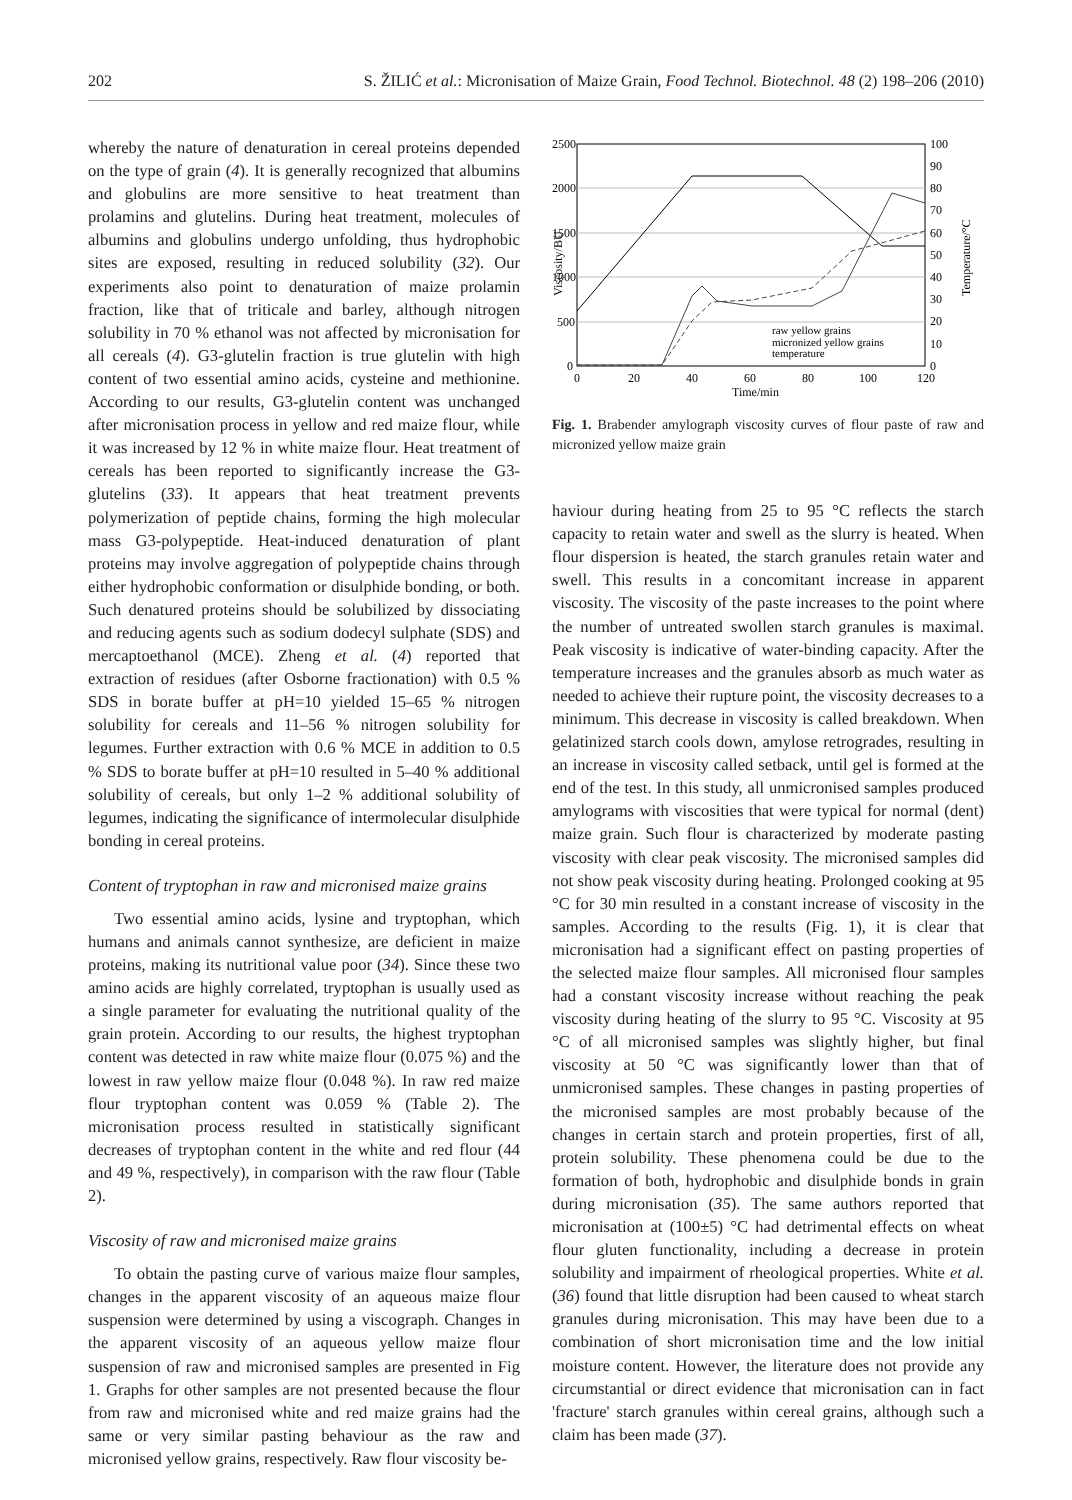202 S. ŽILIĆ et al.: Micronisation of Maize Grain, Food Technol. Biotechnol. 48 (2) 198–206 (2010)
whereby the nature of denaturation in cereal proteins depended on the type of grain (4). It is generally recognized that albumins and globulins are more sensitive to heat treatment than prolamins and glutelins. During heat treatment, molecules of albumins and globulins undergo unfolding, thus hydrophobic sites are exposed, resulting in reduced solubility (32). Our experiments also point to denaturation of maize prolamin fraction, like that of triticale and barley, although nitrogen solubility in 70 % ethanol was not affected by micronisation for all cereals (4). G3-glutelin fraction is true glutelin with high content of two essential amino acids, cysteine and methionine. According to our results, G3-glutelin content was unchanged after micronisation process in yellow and red maize flour, while it was increased by 12 % in white maize flour. Heat treatment of cereals has been reported to significantly increase the G3-glutelins (33). It appears that heat treatment prevents polymerization of peptide chains, forming the high molecular mass G3-polypeptide. Heat-induced denaturation of plant proteins may involve aggregation of polypeptide chains through either hydrophobic conformation or disulphide bonding, or both. Such denatured proteins should be solubilized by dissociating and reducing agents such as sodium dodecyl sulphate (SDS) and mercaptoethanol (MCE). Zheng et al. (4) reported that extraction of residues (after Osborne fractionation) with 0.5 % SDS in borate buffer at pH=10 yielded 15–65 % nitrogen solubility for cereals and 11–56 % nitrogen solubility for legumes. Further extraction with 0.6 % MCE in addition to 0.5 % SDS to borate buffer at pH=10 resulted in 5–40 % additional solubility of cereals, but only 1–2 % additional solubility of legumes, indicating the significance of intermolecular disulphide bonding in cereal proteins.
Content of tryptophan in raw and micronised maize grains
Two essential amino acids, lysine and tryptophan, which humans and animals cannot synthesize, are deficient in maize proteins, making its nutritional value poor (34). Since these two amino acids are highly correlated, tryptophan is usually used as a single parameter for evaluating the nutritional quality of the grain protein. According to our results, the highest tryptophan content was detected in raw white maize flour (0.075 %) and the lowest in raw yellow maize flour (0.048 %). In raw red maize flour tryptophan content was 0.059 % (Table 2). The micronisation process resulted in statistically significant decreases of tryptophan content in the white and red flour (44 and 49 %, respectively), in comparison with the raw flour (Table 2).
Viscosity of raw and micronised maize grains
To obtain the pasting curve of various maize flour samples, changes in the apparent viscosity of an aqueous maize flour suspension were determined by using a viscograph. Changes in the apparent viscosity of an aqueous yellow maize flour suspension of raw and micronised samples are presented in Fig 1. Graphs for other samples are not presented because the flour from raw and micronised white and red maize grains had the same or very similar pasting behaviour as the raw and micronised yellow grains, respectively. Raw flour viscosity be-
2500
2000
1500
1000
500
0
100
90
80
70
60
50
40
30
20
10
0
0
20
40
60
80
100
120
Time/min
Viscosity/BU
Temperature/°C
raw yellow grains
micronized yellow grains
temperature
Fig. 1. Brabender amylograph viscosity curves of flour paste of raw and micronized yellow maize grain
haviour during heating from 25 to 95 °C reflects the starch capacity to retain water and swell as the slurry is heated. When flour dispersion is heated, the starch granules retain water and swell. This results in a concomitant increase in apparent viscosity. The viscosity of the paste increases to the point where the number of untreated swollen starch granules is maximal. Peak viscosity is indicative of water-binding capacity. After the temperature increases and the granules absorb as much water as needed to achieve their rupture point, the viscosity decreases to a minimum. This decrease in viscosity is called breakdown. When gelatinized starch cools down, amylose retrogrades, resulting in an increase in viscosity called setback, until gel is formed at the end of the test. In this study, all unmicronised samples produced amylograms with viscosities that were typical for normal (dent) maize grain. Such flour is characterized by moderate pasting viscosity with clear peak viscosity. The micronised samples did not show peak viscosity during heating. Prolonged cooking at 95 °C for 30 min resulted in a constant increase of viscosity in the samples. According to the results (Fig. 1), it is clear that micronisation had a significant effect on pasting properties of the selected maize flour samples. All micronised flour samples had a constant viscosity increase without reaching the peak viscosity during heating of the slurry to 95 °C. Viscosity at 95 °C of all micronised samples was slightly higher, but final viscosity at 50 °C was significantly lower than that of unmicronised samples. These changes in pasting properties of the micronised samples are most probably because of the changes in certain starch and protein properties, first of all, protein solubility. These phenomena could be due to the formation of both, hydrophobic and disulphide bonds in grain during micronisation (35). The same authors reported that micronisation at (100±5) °C had detrimental effects on wheat flour gluten functionality, including a decrease in protein solubility and impairment of rheological properties. White et al. (36) found that little disruption had been caused to wheat starch granules during micronisation. This may have been due to a combination of short micronisation time and the low initial moisture content. However, the literature does not provide any circumstantial or direct evidence that micronisation can in fact 'fracture' starch granules within cereal grains, although such a claim has been made (37).